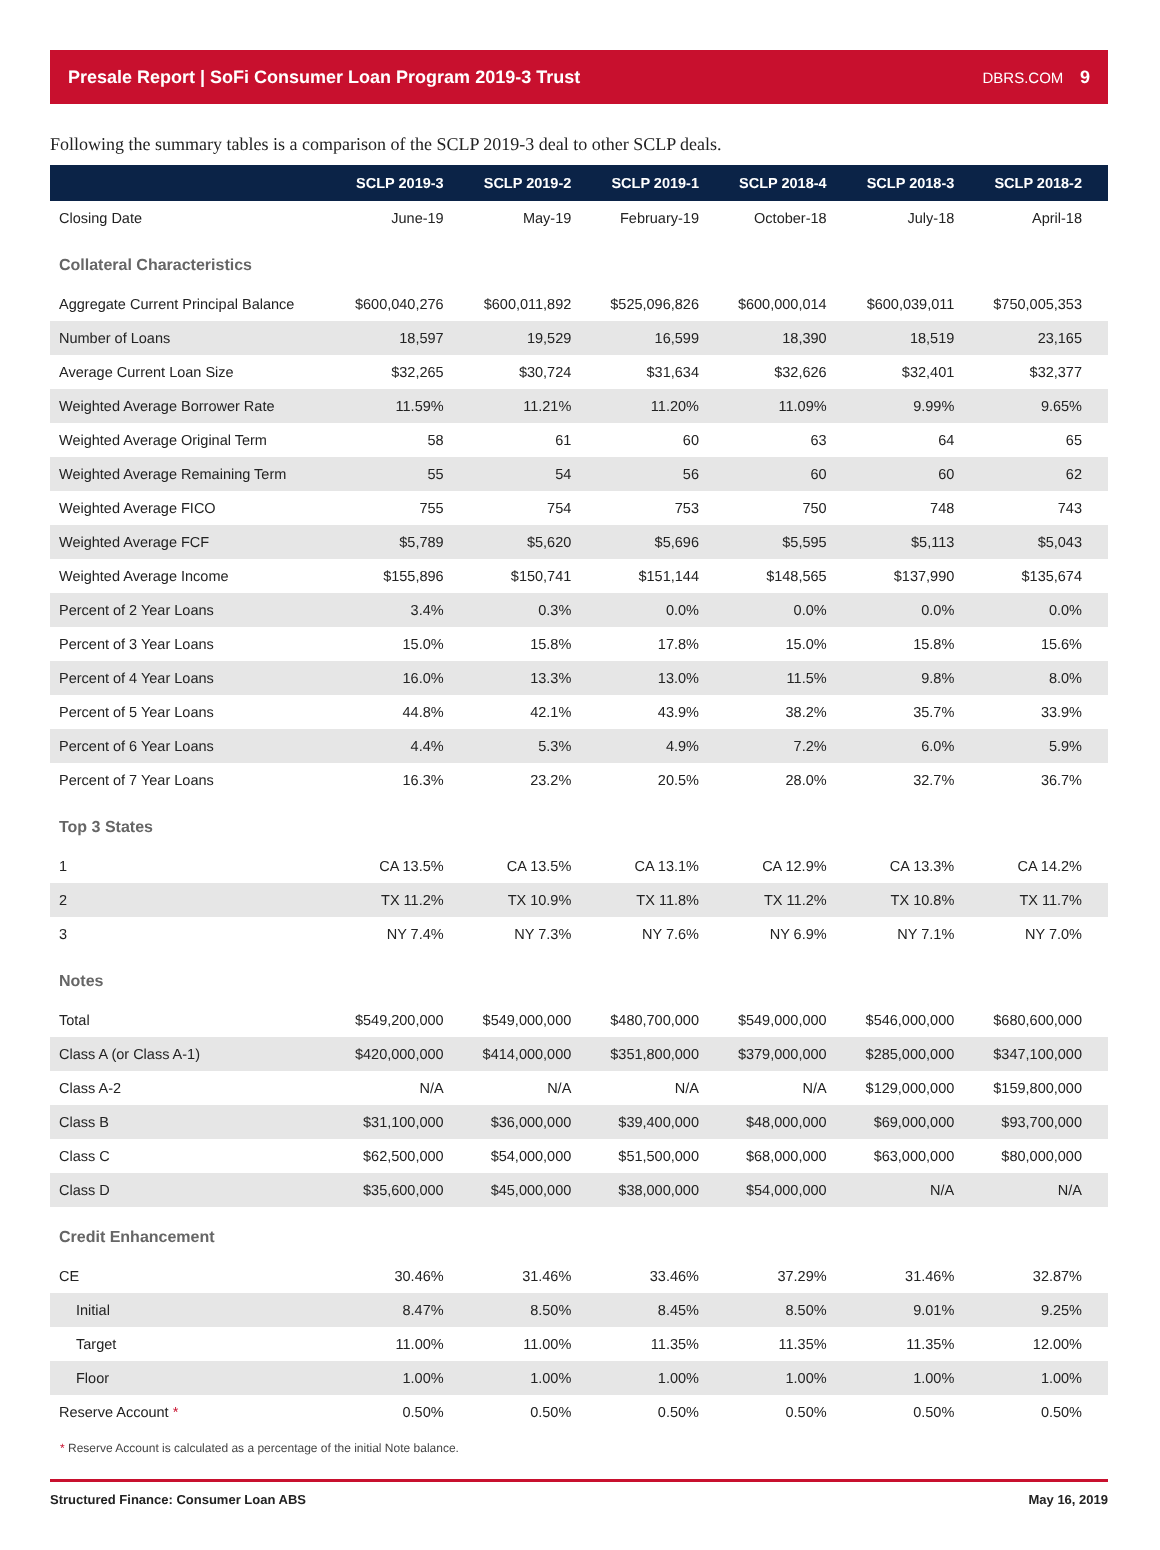Presale Report | SoFi Consumer Loan Program 2019-3 Trust DBRS.COM 9
Following the summary tables is a comparison of the SCLP 2019-3 deal to other SCLP deals.
| | SCLP 2019-3 | SCLP 2019-2 | SCLP 2019-1 | SCLP 2018-4 | SCLP 2018-3 | SCLP 2018-2 |
| --- | --- | --- | --- | --- | --- | --- |
| Closing Date | June-19 | May-19 | February-19 | October-18 | July-18 | April-18 |
| Collateral Characteristics | | | | | | |
| Aggregate Current Principal Balance | $600,040,276 | $600,011,892 | $525,096,826 | $600,000,014 | $600,039,011 | $750,005,353 |
| Number of Loans | 18,597 | 19,529 | 16,599 | 18,390 | 18,519 | 23,165 |
| Average Current Loan Size | $32,265 | $30,724 | $31,634 | $32,626 | $32,401 | $32,377 |
| Weighted Average Borrower Rate | 11.59% | 11.21% | 11.20% | 11.09% | 9.99% | 9.65% |
| Weighted Average Original Term | 58 | 61 | 60 | 63 | 64 | 65 |
| Weighted Average Remaining Term | 55 | 54 | 56 | 60 | 60 | 62 |
| Weighted Average FICO | 755 | 754 | 753 | 750 | 748 | 743 |
| Weighted Average FCF | $5,789 | $5,620 | $5,696 | $5,595 | $5,113 | $5,043 |
| Weighted Average Income | $155,896 | $150,741 | $151,144 | $148,565 | $137,990 | $135,674 |
| Percent of 2 Year Loans | 3.4% | 0.3% | 0.0% | 0.0% | 0.0% | 0.0% |
| Percent of 3 Year Loans | 15.0% | 15.8% | 17.8% | 15.0% | 15.8% | 15.6% |
| Percent of 4 Year Loans | 16.0% | 13.3% | 13.0% | 11.5% | 9.8% | 8.0% |
| Percent of 5 Year Loans | 44.8% | 42.1% | 43.9% | 38.2% | 35.7% | 33.9% |
| Percent of 6 Year Loans | 4.4% | 5.3% | 4.9% | 7.2% | 6.0% | 5.9% |
| Percent of 7 Year Loans | 16.3% | 23.2% | 20.5% | 28.0% | 32.7% | 36.7% |
| Top 3 States | | | | | | |
| 1 | CA 13.5% | CA 13.5% | CA 13.1% | CA 12.9% | CA 13.3% | CA 14.2% |
| 2 | TX 11.2% | TX 10.9% | TX 11.8% | TX 11.2% | TX 10.8% | TX 11.7% |
| 3 | NY 7.4% | NY 7.3% | NY 7.6% | NY 6.9% | NY 7.1% | NY 7.0% |
| Notes | | | | | | |
| Total | $549,200,000 | $549,000,000 | $480,700,000 | $549,000,000 | $546,000,000 | $680,600,000 |
| Class A (or Class A-1) | $420,000,000 | $414,000,000 | $351,800,000 | $379,000,000 | $285,000,000 | $347,100,000 |
| Class A-2 | N/A | N/A | N/A | N/A | $129,000,000 | $159,800,000 |
| Class B | $31,100,000 | $36,000,000 | $39,400,000 | $48,000,000 | $69,000,000 | $93,700,000 |
| Class C | $62,500,000 | $54,000,000 | $51,500,000 | $68,000,000 | $63,000,000 | $80,000,000 |
| Class D | $35,600,000 | $45,000,000 | $38,000,000 | $54,000,000 | N/A | N/A |
| Credit Enhancement | | | | | | |
| CE | 30.46% | 31.46% | 33.46% | 37.29% | 31.46% | 32.87% |
| Initial | 8.47% | 8.50% | 8.45% | 8.50% | 9.01% | 9.25% |
| Target | 11.00% | 11.00% | 11.35% | 11.35% | 11.35% | 12.00% |
| Floor | 1.00% | 1.00% | 1.00% | 1.00% | 1.00% | 1.00% |
| Reserve Account * | 0.50% | 0.50% | 0.50% | 0.50% | 0.50% | 0.50% |
* Reserve Account is calculated as a percentage of the initial Note balance.
Structured Finance: Consumer Loan ABS May 16, 2019